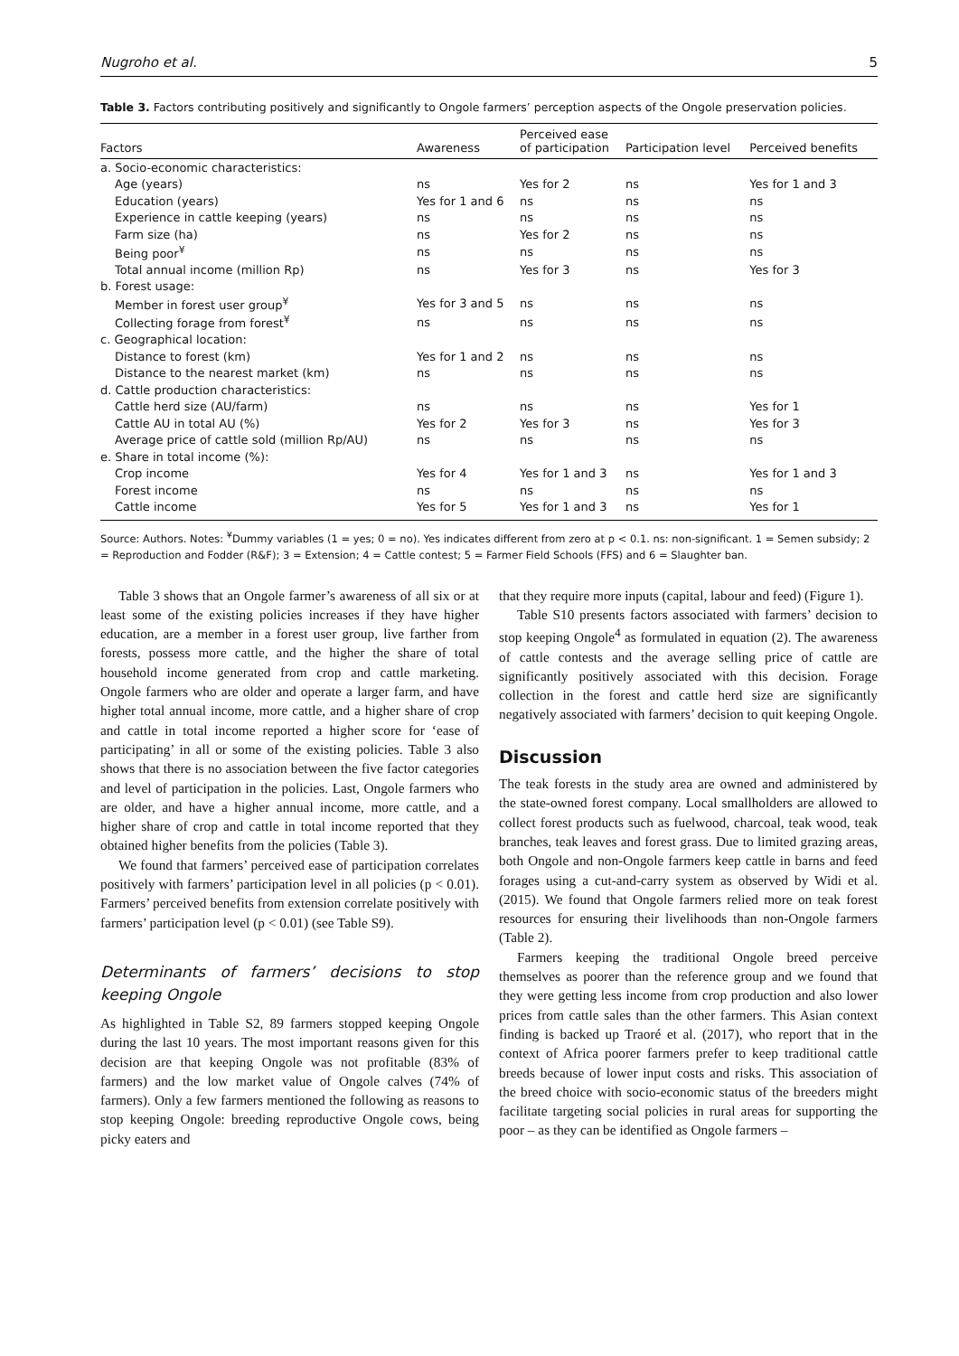Nugroho et al. 5
Table 3. Factors contributing positively and significantly to Ongole farmers’ perception aspects of the Ongole preservation policies.
| Factors | Awareness | Perceived ease of participation | Participation level | Perceived benefits |
| --- | --- | --- | --- | --- |
| a. Socio-economic characteristics: | | | | |
| Age (years) | ns | Yes for 2 | ns | Yes for 1 and 3 |
| Education (years) | Yes for 1 and 6 | ns | ns | ns |
| Experience in cattle keeping (years) | ns | ns | ns | ns |
| Farm size (ha) | ns | Yes for 2 | ns | ns |
| Being poor<sup>¥</sup> | ns | ns | ns | ns |
| Total annual income (million Rp) | ns | Yes for 3 | ns | Yes for 3 |
| b. Forest usage: | | | | |
| Member in forest user group<sup>¥</sup> | Yes for 3 and 5 | ns | ns | ns |
| Collecting forage from forest<sup>¥</sup> | ns | ns | ns | ns |
| c. Geographical location: | | | | |
| Distance to forest (km) | Yes for 1 and 2 | ns | ns | ns |
| Distance to the nearest market (km) | ns | ns | ns | ns |
| d. Cattle production characteristics: | | | | |
| Cattle herd size (AU/farm) | ns | ns | ns | Yes for 1 |
| Cattle AU in total AU (%) | Yes for 2 | Yes for 3 | ns | Yes for 3 |
| Average price of cattle sold (million Rp/AU) | ns | ns | ns | ns |
| e. Share in total income (%): | | | | |
| Crop income | Yes for 4 | Yes for 1 and 3 | ns | Yes for 1 and 3 |
| Forest income | ns | ns | ns | ns |
| Cattle income | Yes for 5 | Yes for 1 and 3 | ns | Yes for 1 |
Source: Authors. Notes: <sup>¥</sup>Dummy variables (1 = yes; 0 = no). Yes indicates different from zero at p < 0.1. ns: non-significant. 1 = Semen subsidy; 2 = Reproduction and Fodder (R&F); 3 = Extension; 4 = Cattle contest; 5 = Farmer Field Schools (FFS) and 6 = Slaughter ban.
Table 3 shows that an Ongole farmer’s awareness of all six or at least some of the existing policies increases if they have higher education, are a member in a forest user group, live farther from forests, possess more cattle, and the higher the share of total household income generated from crop and cattle marketing. Ongole farmers who are older and operate a larger farm, and have higher total annual income, more cattle, and a higher share of crop and cattle in total income reported a higher score for ‘ease of participating’ in all or some of the existing policies. Table 3 also shows that there is no association between the five factor categories and level of participation in the policies. Last, Ongole farmers who are older, and have a higher annual income, more cattle, and a higher share of crop and cattle in total income reported that they obtained higher benefits from the policies (Table 3).
We found that farmers’ perceived ease of participation correlates positively with farmers’ participation level in all policies (p < 0.01). Farmers’ perceived benefits from extension correlate positively with farmers’ participation level (p < 0.01) (see Table S9).
Determinants of farmers’ decisions to stop keeping Ongole
As highlighted in Table S2, 89 farmers stopped keeping Ongole during the last 10 years. The most important reasons given for this decision are that keeping Ongole was not profitable (83% of farmers) and the low market value of Ongole calves (74% of farmers). Only a few farmers mentioned the following as reasons to stop keeping Ongole: breeding reproductive Ongole cows, being picky eaters and
that they require more inputs (capital, labour and feed) (Figure 1).
Table S10 presents factors associated with farmers’ decision to stop keeping Ongole<sup>4</sup> as formulated in equation (2). The awareness of cattle contests and the average selling price of cattle are significantly positively associated with this decision. Forage collection in the forest and cattle herd size are significantly negatively associated with farmers’ decision to quit keeping Ongole.
Discussion
The teak forests in the study area are owned and administered by the state-owned forest company. Local smallholders are allowed to collect forest products such as fuelwood, charcoal, teak wood, teak branches, teak leaves and forest grass. Due to limited grazing areas, both Ongole and non-Ongole farmers keep cattle in barns and feed forages using a cut-and-carry system as observed by Widi et al. (2015). We found that Ongole farmers relied more on teak forest resources for ensuring their livelihoods than non-Ongole farmers (Table 2).
Farmers keeping the traditional Ongole breed perceive themselves as poorer than the reference group and we found that they were getting less income from crop production and also lower prices from cattle sales than the other farmers. This Asian context finding is backed up Traoré et al. (2017), who report that in the context of Africa poorer farmers prefer to keep traditional cattle breeds because of lower input costs and risks. This association of the breed choice with socio-economic status of the breeders might facilitate targeting social policies in rural areas for supporting the poor – as they can be identified as Ongole farmers –